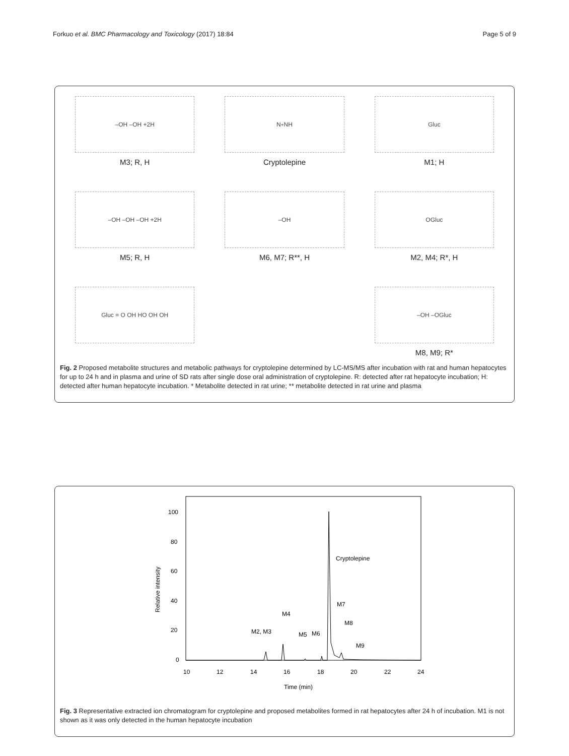Forkuo et al. BMC Pharmacology and Toxicology (2017) 18:84 Page 5 of 9
–OH –OH +2H
M3; R, H
N<sup>+</sup> NH
Cryptolepine
Gluc
M1; H
–OH –OH –OH +2H
M5; R, H
–OH
M6, M7; R**, H
OGluc
M2, M4; R*, H
Gluc = O OH HO OH OH
–OH –OGluc
M8, M9; R*
Fig. 2 Proposed metabolite structures and metabolic pathways for cryptolepine determined by LC-MS/MS after incubation with rat and human hepatocytes for up to 24 h and in plasma and urine of SD rats after single dose oral administration of cryptolepine. R: detected after rat hepatocyte incubation; H: detected after human hepatocyte incubation. * Metabolite detected in rat urine; ** metabolite detected in rat urine and plasma
100
80
60
40
20
0
10
12
14
16
18
20
22
24
Time (min)
Relative intensity
Cryptolepine
M2, M3
M4
M5
M6
M7
M8
M9
Fig. 3 Representative extracted ion chromatogram for cryptolepine and proposed metabolites formed in rat hepatocytes after 24 h of incubation. M1 is not shown as it was only detected in the human hepatocyte incubation